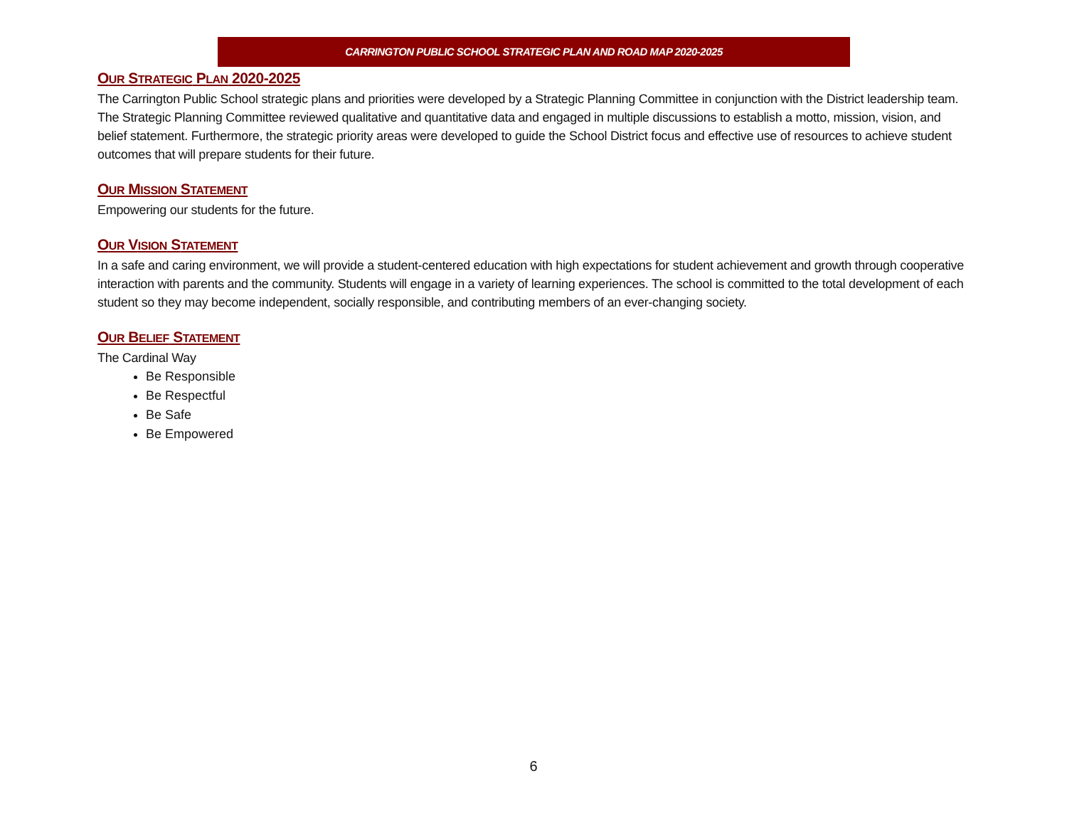CARRINGTON PUBLIC SCHOOL STRATEGIC PLAN AND ROAD MAP 2020-2025
OUR STRATEGIC PLAN 2020-2025
The Carrington Public School strategic plans and priorities were developed by a Strategic Planning Committee in conjunction with the District leadership team. The Strategic Planning Committee reviewed qualitative and quantitative data and engaged in multiple discussions to establish a motto, mission, vision, and belief statement. Furthermore, the strategic priority areas were developed to guide the School District focus and effective use of resources to achieve student outcomes that will prepare students for their future.
OUR MISSION STATEMENT
Empowering our students for the future.
OUR VISION STATEMENT
In a safe and caring environment, we will provide a student-centered education with high expectations for student achievement and growth through cooperative interaction with parents and the community. Students will engage in a variety of learning experiences. The school is committed to the total development of each student so they may become independent, socially responsible, and contributing members of an ever-changing society.
OUR BELIEF STATEMENT
The Cardinal Way
Be Responsible
Be Respectful
Be Safe
Be Empowered
6